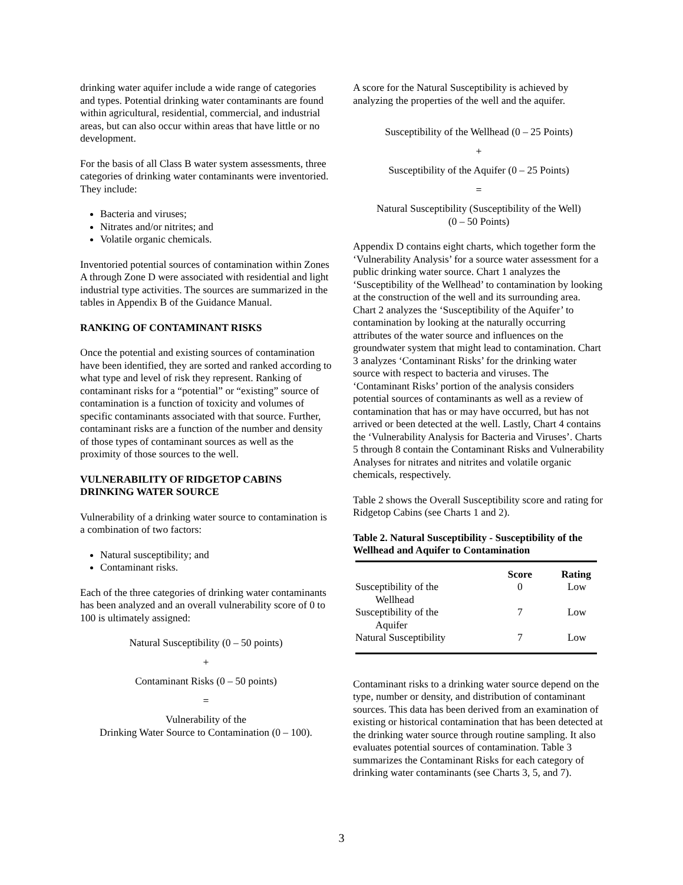drinking water aquifer include a wide range of categories and types. Potential drinking water contaminants are found within agricultural, residential, commercial, and industrial areas, but can also occur within areas that have little or no development.
For the basis of all Class B water system assessments, three categories of drinking water contaminants were inventoried. They include:
Bacteria and viruses;
Nitrates and/or nitrites; and
Volatile organic chemicals.
Inventoried potential sources of contamination within Zones A through Zone D were associated with residential and light industrial type activities. The sources are summarized in the tables in Appendix B of the Guidance Manual.
RANKING OF CONTAMINANT RISKS
Once the potential and existing sources of contamination have been identified, they are sorted and ranked according to what type and level of risk they represent. Ranking of contaminant risks for a “potential” or “existing” source of contamination is a function of toxicity and volumes of specific contaminants associated with that source. Further, contaminant risks are a function of the number and density of those types of contaminant sources as well as the proximity of those sources to the well.
VULNERABILITY OF RIDGETOP CABINS DRINKING WATER SOURCE
Vulnerability of a drinking water source to contamination is a combination of two factors:
Natural susceptibility; and
Contaminant risks.
Each of the three categories of drinking water contaminants has been analyzed and an overall vulnerability score of 0 to 100 is ultimately assigned:
Natural Susceptibility (0 – 50 points)
+
Contaminant Risks (0 – 50 points)
=
Vulnerability of the
Drinking Water Source to Contamination (0 – 100).
A score for the Natural Susceptibility is achieved by analyzing the properties of the well and the aquifer.
Susceptibility of the Wellhead (0 – 25 Points)
+
Susceptibility of the Aquifer (0 – 25 Points)
=
Natural Susceptibility (Susceptibility of the Well)
(0 – 50 Points)
Appendix D contains eight charts, which together form the ‘Vulnerability Analysis’ for a source water assessment for a public drinking water source. Chart 1 analyzes the ‘Susceptibility of the Wellhead’ to contamination by looking at the construction of the well and its surrounding area. Chart 2 analyzes the ‘Susceptibility of the Aquifer’ to contamination by looking at the naturally occurring attributes of the water source and influences on the groundwater system that might lead to contamination. Chart 3 analyzes ‘Contaminant Risks’ for the drinking water source with respect to bacteria and viruses. The ‘Contaminant Risks’ portion of the analysis considers potential sources of contaminants as well as a review of contamination that has or may have occurred, but has not arrived or been detected at the well. Lastly, Chart 4 contains the ‘Vulnerability Analysis for Bacteria and Viruses’. Charts 5 through 8 contain the Contaminant Risks and Vulnerability Analyses for nitrates and nitrites and volatile organic chemicals, respectively.
Table 2 shows the Overall Susceptibility score and rating for Ridgetop Cabins (see Charts 1 and 2).
Table 2. Natural Susceptibility - Susceptibility of the Wellhead and Aquifer to Contamination
| | Score | Rating |
| --- | --- | --- |
| Susceptibility of the Wellhead | 0 | Low |
| Susceptibility of the Aquifer | 7 | Low |
| Natural Susceptibility | 7 | Low |
Contaminant risks to a drinking water source depend on the type, number or density, and distribution of contaminant sources. This data has been derived from an examination of existing or historical contamination that has been detected at the drinking water source through routine sampling. It also evaluates potential sources of contamination. Table 3 summarizes the Contaminant Risks for each category of drinking water contaminants (see Charts 3, 5, and 7).
3